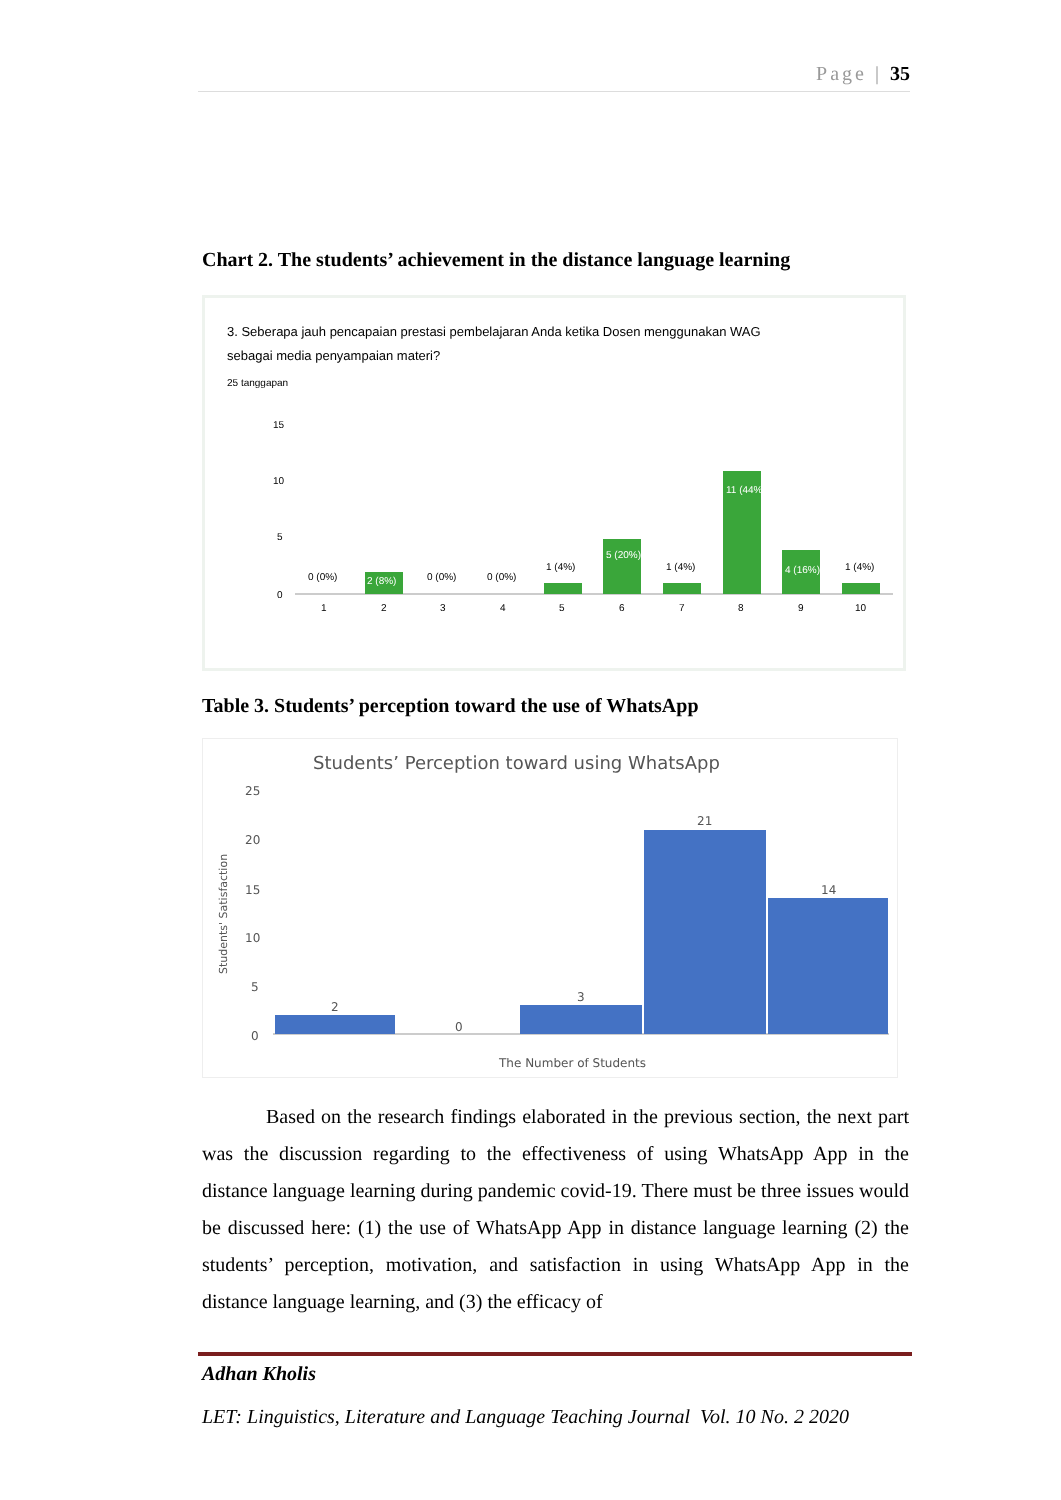Page | 35
Chart 2. The students’ achievement in the distance language learning
3. Seberapa jauh pencapaian prestasi pembelajaran Anda ketika Dosen menggunakan WAG
sebagai media penyampaian materi?
25 tanggapan
15
10
5
0
0 (0%)
2 (8%)
0 (0%)
0 (0%)
1 (4%)
5 (20%)
1 (4%)
11 (44%)
4 (16%)
1 (4%)
1
2
3
4
5
6
7
8
9
10
Table 3. Students’ perception toward the use of WhatsApp
Students’ Perception toward using WhatsApp
25
20
15
10
5
0
Students' Satisfaction
2
0
3
21
14
The Number of Students
Based on the research findings elaborated in the previous section, the next part was the discussion regarding to the effectiveness of using WhatsApp App in the distance language learning during pandemic covid-19. There must be three issues would be discussed here: (1) the use of WhatsApp App in distance language learning (2) the students’ perception, motivation, and satisfaction in using WhatsApp App in the distance language learning, and (3) the efficacy of
Adhan Kholis
LET: Linguistics, Literature and Language Teaching Journal Vol. 10 No. 2 2020